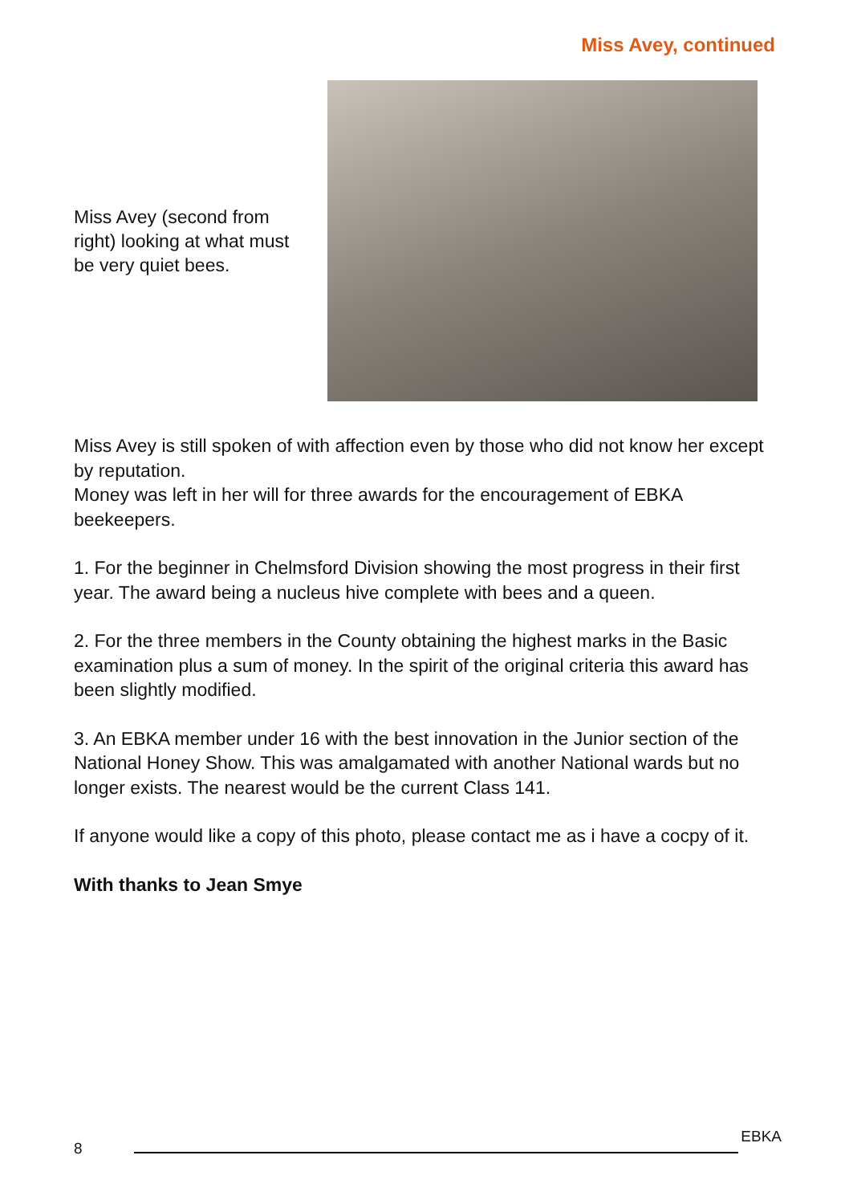Miss Avey, continued
Miss Avey (second from right) looking at what must be very quiet bees.
Miss Avey is still spoken of with affection even by those who did not know her except by reputation.
Money was left in her will for three awards for the encouragement of EBKA beekeepers.
1. For the beginner in Chelmsford Division showing the most progress in their first year. The award being a nucleus hive complete with bees and a queen.
2. For the three members in the County obtaining the highest marks in the Basic examination plus a sum of money. In the spirit of the original criteria this award has been slightly modified.
3. An EBKA member under 16 with the best innovation in the Junior section of the National Honey Show. This was amalgamated with another National wards but no longer exists. The nearest would be the current Class 141.
If anyone would like a copy of this photo, please contact me as i have a cocpy of it.
With thanks to Jean Smye
8
EBKA